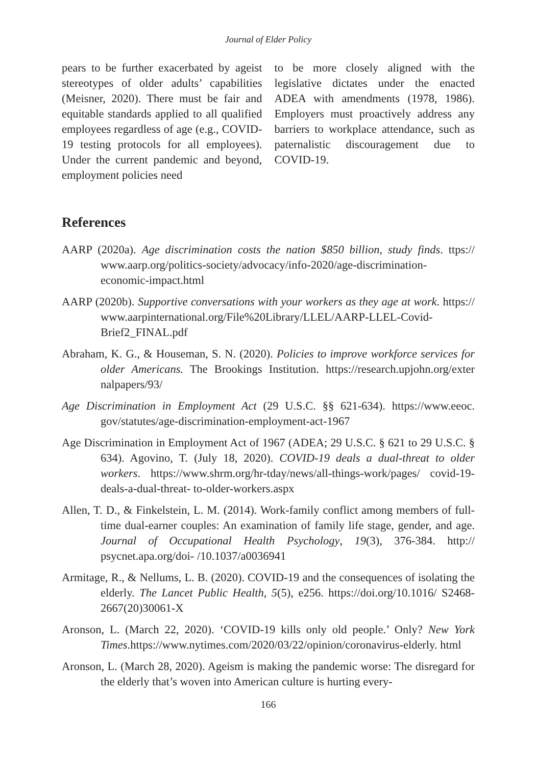Journal of Elder Policy
pears to be further exacerbated by ageist stereotypes of older adults’ capabilities (Meisner, 2020). There must be fair and equitable standards applied to all qualified employees regardless of age (e.g., COVID-19 testing protocols for all employees). Under the current pandemic and beyond, employment policies need
to be more closely aligned with the legislative dictates under the enacted ADEA with amendments (1978, 1986). Employers must proactively address any barriers to workplace attendance, such as paternalistic discouragement due to COVID-19.
References
AARP (2020a). Age discrimination costs the nation $850 billion, study finds. ttps:// www.aarp.org/politics-society/advocacy/info-2020/age-discrimination-economic-impact.html
AARP (2020b). Supportive conversations with your workers as they age at work. https:// www.aarpinternational.org/File%20Library/LLEL/AARP-LLEL-Covid-Brief2_FINAL.pdf
Abraham, K. G., & Houseman, S. N. (2020). Policies to improve workforce services for older Americans. The Brookings Institution. https://research.upjohn.org/exter nalpapers/93/
Age Discrimination in Employment Act (29 U.S.C. §§ 621-634). https://www.eeoc. gov/statutes/age-discrimination-employment-act-1967
Age Discrimination in Employment Act of 1967 (ADEA; 29 U.S.C. § 621 to 29 U.S.C. § 634). Agovino, T. (July 18, 2020). COVID-19 deals a dual-threat to older workers. https://www.shrm.org/hr-tday/news/all-things-work/pages/ covid-19-deals-a-dual-threat- to-older-workers.aspx
Allen, T. D., & Finkelstein, L. M. (2014). Work-family conflict among members of full-time dual-earner couples: An examination of family life stage, gender, and age. Journal of Occupational Health Psychology, 19(3), 376-384. http:// psycnet.apa.org/doi- /10.1037/a0036941
Armitage, R., & Nellums, L. B. (2020). COVID-19 and the consequences of isolating the elderly. The Lancet Public Health, 5(5), e256. https://doi.org/10.1016/ S2468-2667(20)30061-X
Aronson, L. (March 22, 2020). ‘COVID-19 kills only old people.’ Only? New York Times.https://www.nytimes.com/2020/03/22/opinion/coronavirus-elderly. html
Aronson, L. (March 28, 2020). Ageism is making the pandemic worse: The disregard for the elderly that’s woven into American culture is hurting every-
166